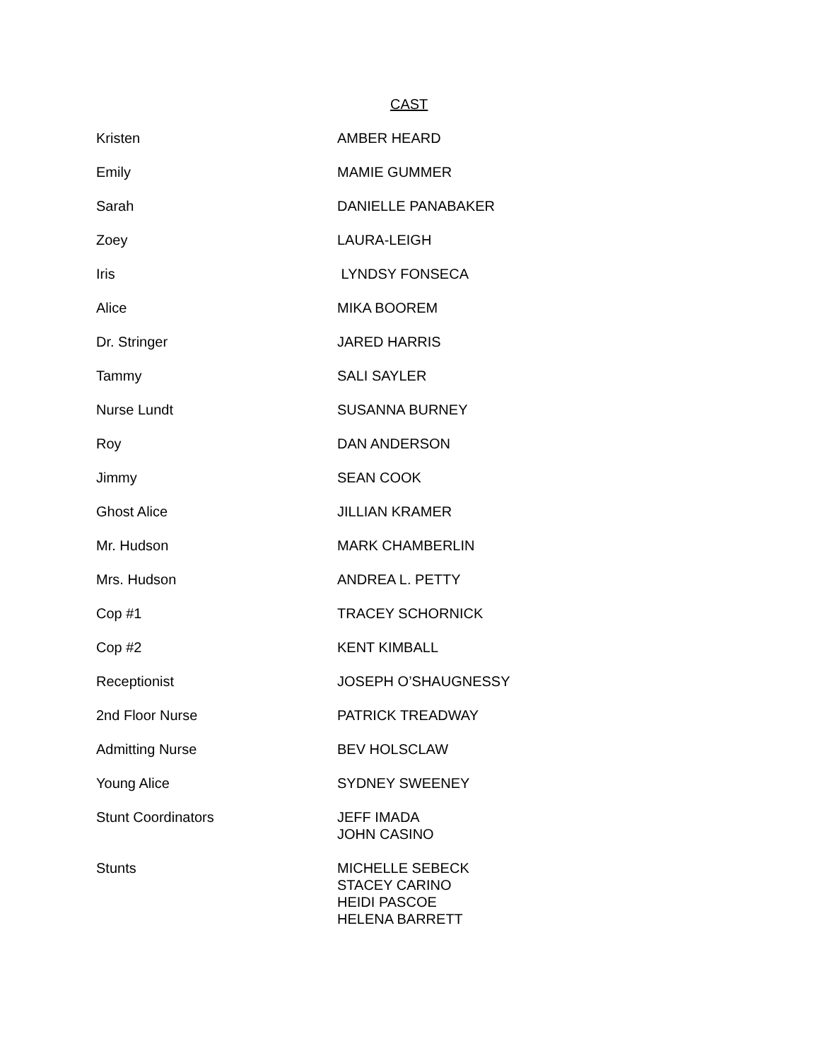CAST
| Kristen | AMBER HEARD |
| Emily | MAMIE GUMMER |
| Sarah | DANIELLE PANABAKER |
| Zoey | LAURA-LEIGH |
| Iris | LYNDSY FONSECA |
| Alice | MIKA BOOREM |
| Dr. Stringer | JARED HARRIS |
| Tammy | SALI SAYLER |
| Nurse Lundt | SUSANNA BURNEY |
| Roy | DAN ANDERSON |
| Jimmy | SEAN COOK |
| Ghost Alice | JILLIAN KRAMER |
| Mr. Hudson | MARK CHAMBERLIN |
| Mrs. Hudson | ANDREA L. PETTY |
| Cop #1 | TRACEY SCHORNICK |
| Cop #2 | KENT KIMBALL |
| Receptionist | JOSEPH O’SHAUGNESSY |
| 2nd Floor Nurse | PATRICK TREADWAY |
| Admitting Nurse | BEV HOLSCLAW |
| Young Alice | SYDNEY SWEENEY |
| Stunt Coordinators | JEFF IMADA JOHN CASINO |
| Stunts | MICHELLE SEBECK STACEY CARINO HEIDI PASCOE HELENA BARRETT |